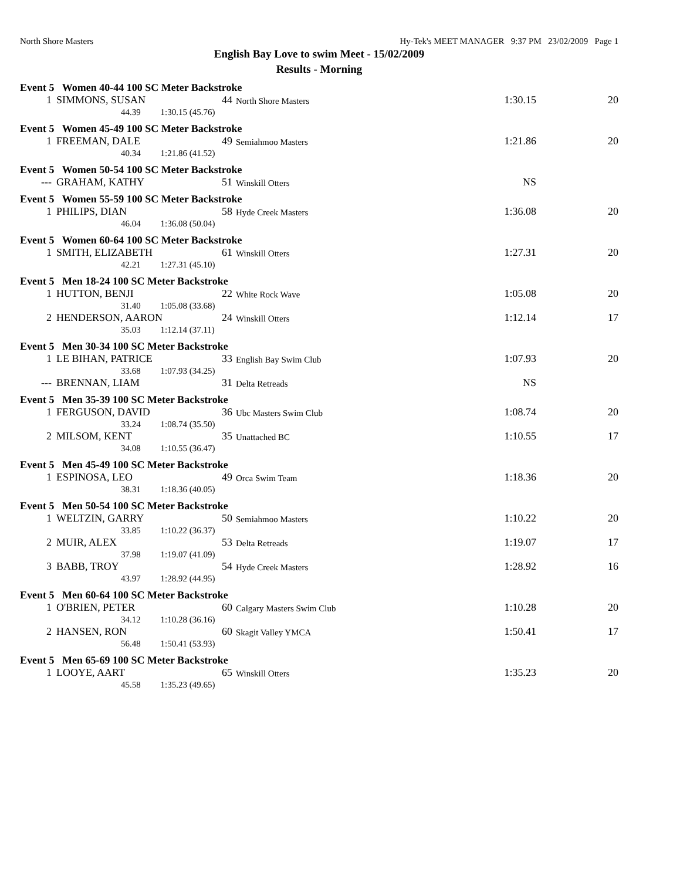North Shore Masters Hy-Tek's MEET MANAGER 9:37 PM 23/02/2009 Page 1
English Bay Love to swim Meet - 15/02/2009
Results - Morning
| Event 5 Women 40-44 100 SC Meter Backstroke | | | | | |
| 1 | SIMMONS, SUSAN | 44 | North Shore Masters | 1:30.15 | 20 |
| | 44.39 1:30.15 (45.76) | | | | |
| Event 5 Women 45-49 100 SC Meter Backstroke | | | | | |
| 1 | FREEMAN, DALE | 49 | Semiahmoo Masters | 1:21.86 | 20 |
| | 40.34 1:21.86 (41.52) | | | | |
| Event 5 Women 50-54 100 SC Meter Backstroke | | | | | |
| --- | GRAHAM, KATHY | 51 | Winskill Otters | NS | |
| Event 5 Women 55-59 100 SC Meter Backstroke | | | | | |
| 1 | PHILIPS, DIAN | 58 | Hyde Creek Masters | 1:36.08 | 20 |
| | 46.04 1:36.08 (50.04) | | | | |
| Event 5 Women 60-64 100 SC Meter Backstroke | | | | | |
| 1 | SMITH, ELIZABETH | 61 | Winskill Otters | 1:27.31 | 20 |
| | 42.21 1:27.31 (45.10) | | | | |
| Event 5 Men 18-24 100 SC Meter Backstroke | | | | | |
| 1 | HUTTON, BENJI | 22 | White Rock Wave | 1:05.08 | 20 |
| | 31.40 1:05.08 (33.68) | | | | |
| 2 | HENDERSON, AARON | 24 | Winskill Otters | 1:12.14 | 17 |
| | 35.03 1:12.14 (37.11) | | | | |
| Event 5 Men 30-34 100 SC Meter Backstroke | | | | | |
| 1 | LE BIHAN, PATRICE | 33 | English Bay Swim Club | 1:07.93 | 20 |
| | 33.68 1:07.93 (34.25) | | | | |
| --- | BRENNAN, LIAM | 31 | Delta Retreads | NS | |
| Event 5 Men 35-39 100 SC Meter Backstroke | | | | | |
| 1 | FERGUSON, DAVID | 36 | Ubc Masters Swim Club | 1:08.74 | 20 |
| | 33.24 1:08.74 (35.50) | | | | |
| 2 | MILSOM, KENT | 35 | Unattached BC | 1:10.55 | 17 |
| | 34.08 1:10.55 (36.47) | | | | |
| Event 5 Men 45-49 100 SC Meter Backstroke | | | | | |
| 1 | ESPINOSA, LEO | 49 | Orca Swim Team | 1:18.36 | 20 |
| | 38.31 1:18.36 (40.05) | | | | |
| Event 5 Men 50-54 100 SC Meter Backstroke | | | | | |
| 1 | WELTZIN, GARRY | 50 | Semiahmoo Masters | 1:10.22 | 20 |
| | 33.85 1:10.22 (36.37) | | | | |
| 2 | MUIR, ALEX | 53 | Delta Retreads | 1:19.07 | 17 |
| | 37.98 1:19.07 (41.09) | | | | |
| 3 | BABB, TROY | 54 | Hyde Creek Masters | 1:28.92 | 16 |
| | 43.97 1:28.92 (44.95) | | | | |
| Event 5 Men 60-64 100 SC Meter Backstroke | | | | | |
| 1 | O'BRIEN, PETER | 60 | Calgary Masters Swim Club | 1:10.28 | 20 |
| | 34.12 1:10.28 (36.16) | | | | |
| 2 | HANSEN, RON | 60 | Skagit Valley YMCA | 1:50.41 | 17 |
| | 56.48 1:50.41 (53.93) | | | | |
| Event 5 Men 65-69 100 SC Meter Backstroke | | | | | |
| 1 | LOOYE, AART | 65 | Winskill Otters | 1:35.23 | 20 |
| | 45.58 1:35.23 (49.65) | | | | |